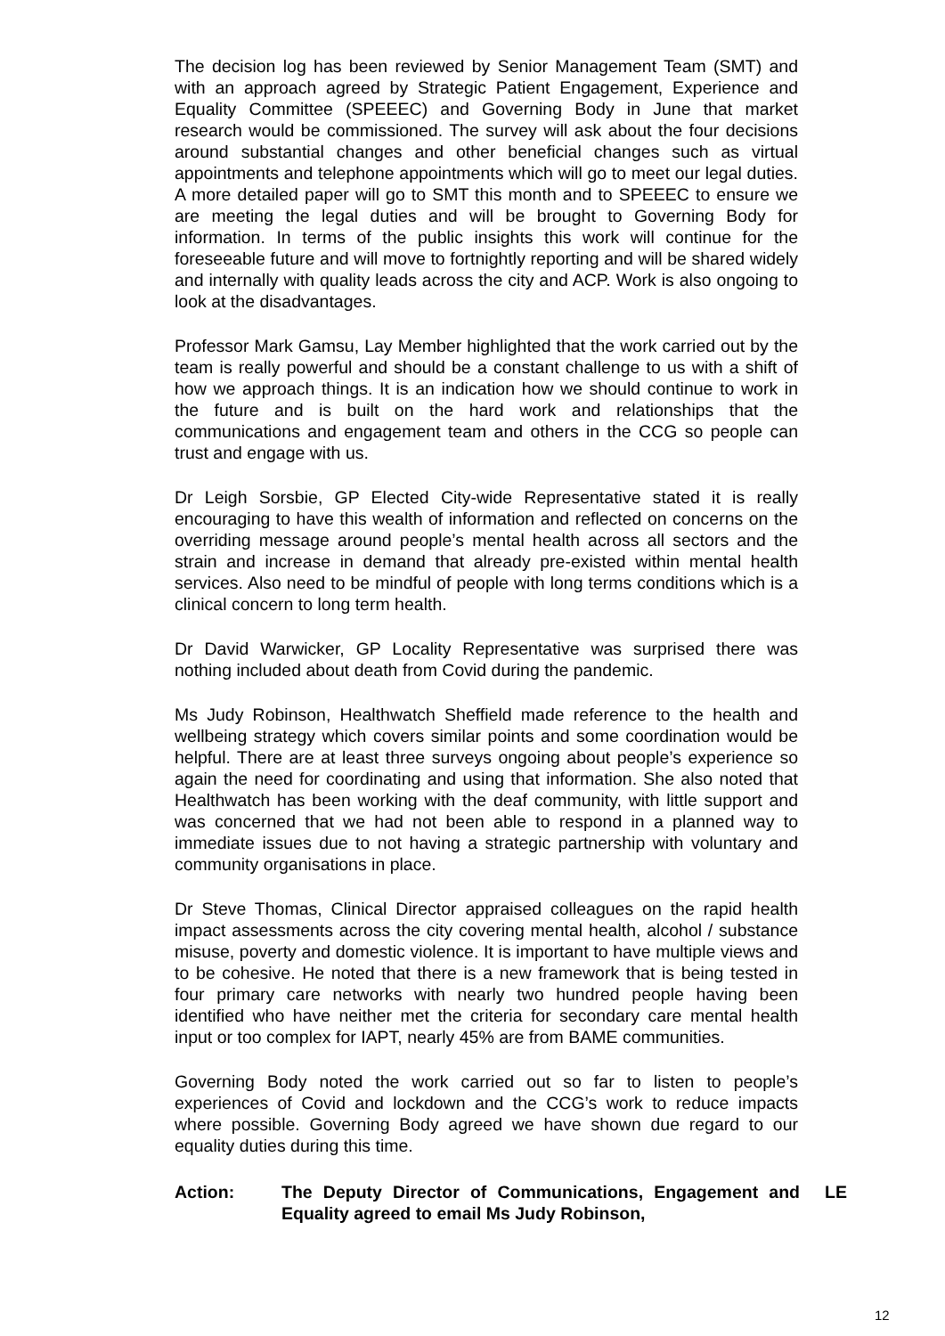The decision log has been reviewed by Senior Management Team (SMT) and with an approach agreed by Strategic Patient Engagement, Experience and Equality Committee (SPEEEC) and Governing Body in June that market research would be commissioned. The survey will ask about the four decisions around substantial changes and other beneficial changes such as virtual appointments and telephone appointments which will go to meet our legal duties. A more detailed paper will go to SMT this month and to SPEEEC to ensure we are meeting the legal duties and will be brought to Governing Body for information. In terms of the public insights this work will continue for the foreseeable future and will move to fortnightly reporting and will be shared widely and internally with quality leads across the city and ACP. Work is also ongoing to look at the disadvantages.
Professor Mark Gamsu, Lay Member highlighted that the work carried out by the team is really powerful and should be a constant challenge to us with a shift of how we approach things. It is an indication how we should continue to work in the future and is built on the hard work and relationships that the communications and engagement team and others in the CCG so people can trust and engage with us.
Dr Leigh Sorsbie, GP Elected City-wide Representative stated it is really encouraging to have this wealth of information and reflected on concerns on the overriding message around people’s mental health across all sectors and the strain and increase in demand that already pre-existed within mental health services. Also need to be mindful of people with long terms conditions which is a clinical concern to long term health.
Dr David Warwicker, GP Locality Representative was surprised there was nothing included about death from Covid during the pandemic.
Ms Judy Robinson, Healthwatch Sheffield made reference to the health and wellbeing strategy which covers similar points and some coordination would be helpful. There are at least three surveys ongoing about people’s experience so again the need for coordinating and using that information. She also noted that Healthwatch has been working with the deaf community, with little support and was concerned that we had not been able to respond in a planned way to immediate issues due to not having a strategic partnership with voluntary and community organisations in place.
Dr Steve Thomas, Clinical Director appraised colleagues on the rapid health impact assessments across the city covering mental health, alcohol / substance misuse, poverty and domestic violence. It is important to have multiple views and to be cohesive. He noted that there is a new framework that is being tested in four primary care networks with nearly two hundred people having been identified who have neither met the criteria for secondary care mental health input or too complex for IAPT, nearly 45% are from BAME communities.
Governing Body noted the work carried out so far to listen to people’s experiences of Covid and lockdown and the CCG’s work to reduce impacts where possible. Governing Body agreed we have shown due regard to our equality duties during this time.
Action: The Deputy Director of Communications, Engagement and Equality agreed to email Ms Judy Robinson,
LE
12